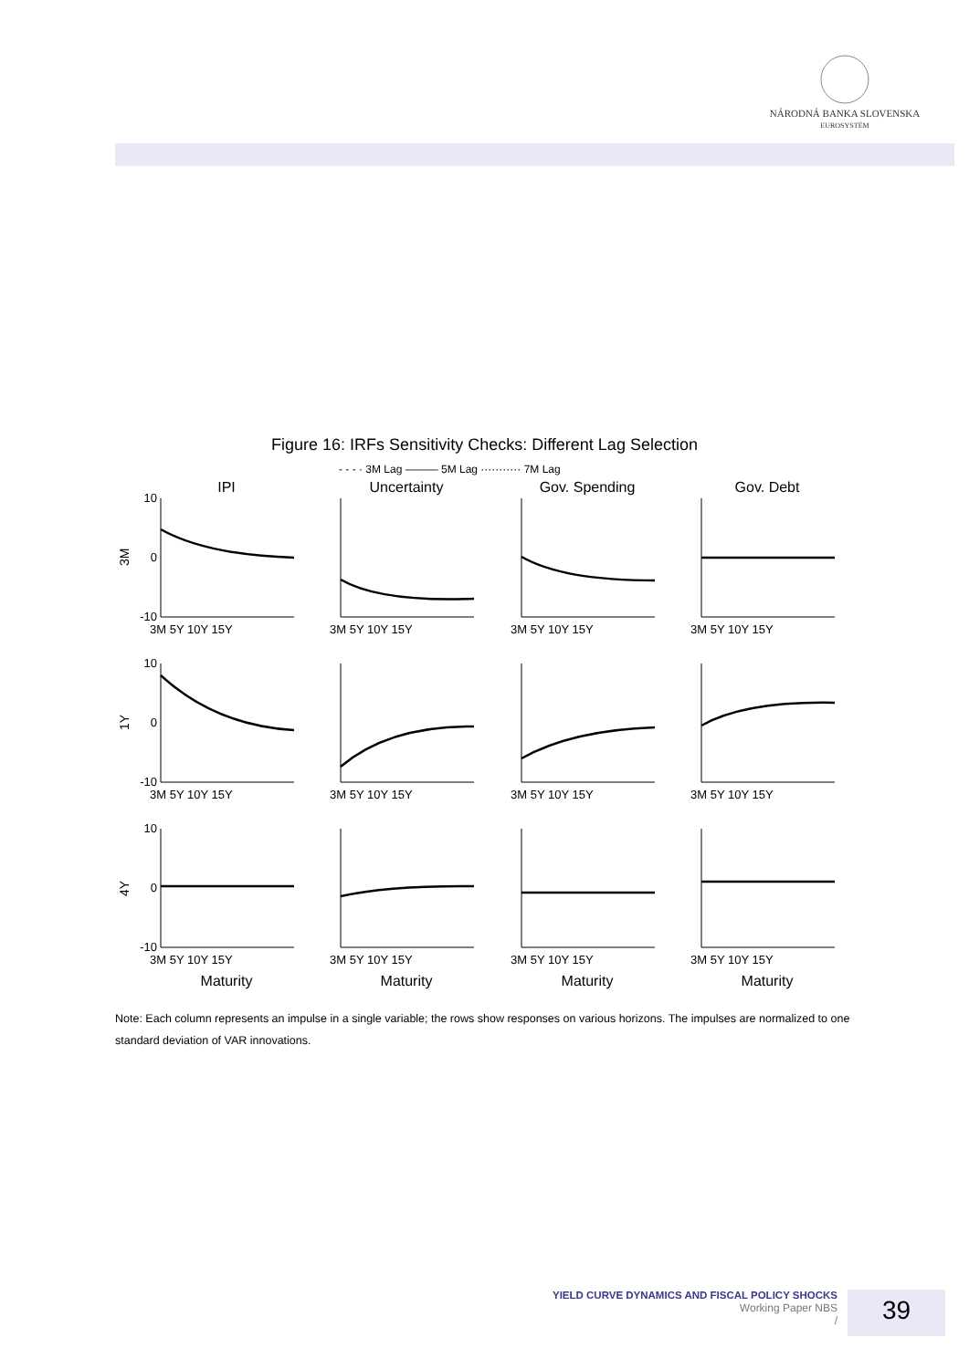NÁRODNÁ BANKA SLOVENSKA
EUROSYSTÉM
Figure 16: IRFs Sensitivity Checks: Different Lag Selection
- - - · 3M Lag ——— 5M Lag ··········· 7M Lag
IPI
Uncertainty
Gov. Spending
Gov. Debt
Maturity
Maturity
Maturity
Maturity
3M
1Y
4Y
10
0
-10
10
0
-10
10
0
-10
3M 5Y 10Y 15Y
3M 5Y 10Y 15Y
3M 5Y 10Y 15Y
3M 5Y 10Y 15Y
3M 5Y 10Y 15Y
3M 5Y 10Y 15Y
3M 5Y 10Y 15Y
3M 5Y 10Y 15Y
3M 5Y 10Y 15Y
3M 5Y 10Y 15Y
3M 5Y 10Y 15Y
3M 5Y 10Y 15Y
Note: Each column represents an impulse in a single variable; the rows show responses on various horizons. The impulses are normalized to one standard deviation of VAR innovations.
YIELD CURVE DYNAMICS AND FISCAL POLICY SHOCKS
Working Paper NBS
/
39